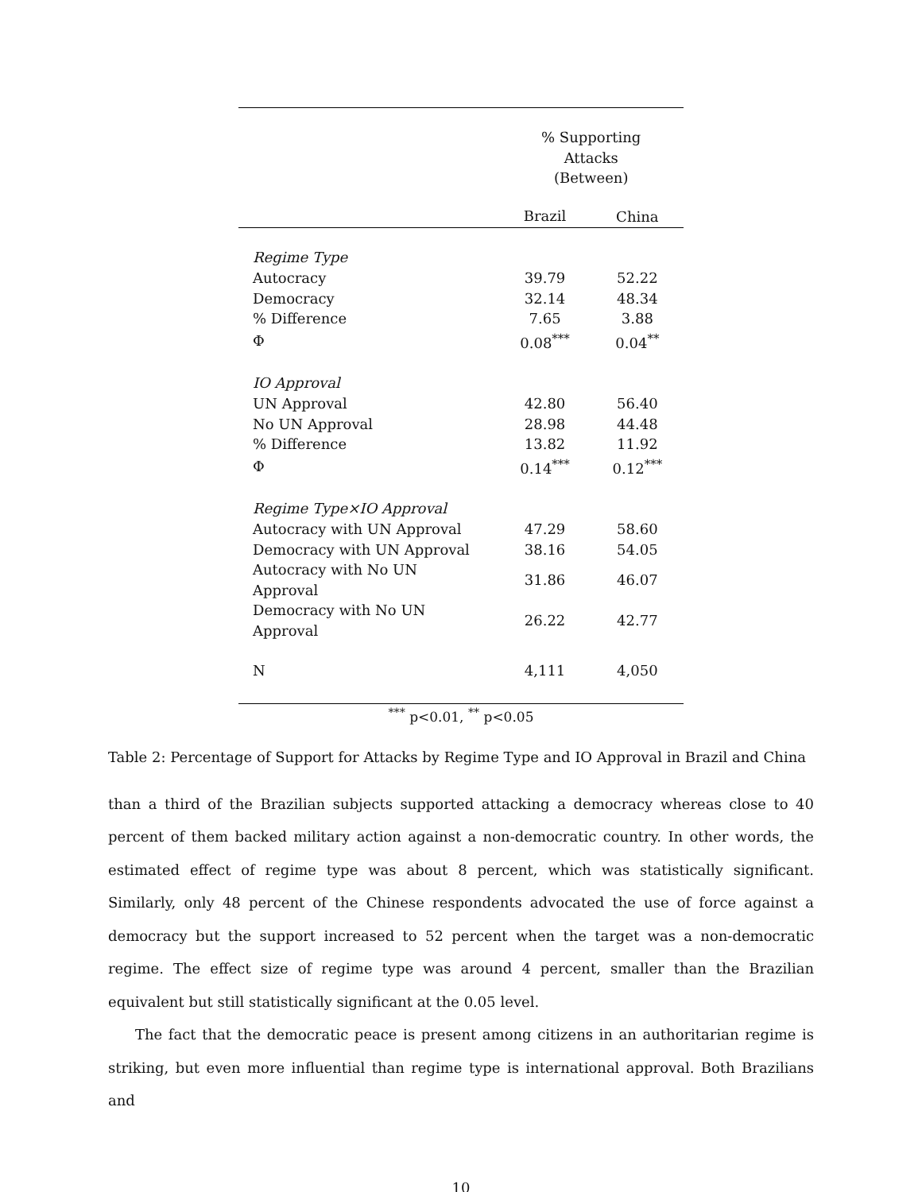| | % Supporting Attacks (Between) | |
| --- | --- | --- |
| | Brazil | China |
| Regime Type | | |
| Autocracy | 39.79 | 52.22 |
| Democracy | 32.14 | 48.34 |
| % Difference | 7.65 | 3.88 |
| Φ | 0.08<sup>***</sup> | 0.04<sup>**</sup> |
| IO Approval | | |
| UN Approval | 42.80 | 56.40 |
| No UN Approval | 28.98 | 44.48 |
| % Difference | 13.82 | 11.92 |
| Φ | 0.14<sup>***</sup> | 0.12<sup>***</sup> |
| Regime Type×IO Approval | | |
| Autocracy with UN Approval | 47.29 | 58.60 |
| Democracy with UN Approval | 38.16 | 54.05 |
| Autocracy with No UN Approval | 31.86 | 46.07 |
| Democracy with No UN Approval | 26.22 | 42.77 |
| N | 4,111 | 4,050 |
<sup>***</sup> p<0.01, <sup>**</sup> p<0.05
Table 2: Percentage of Support for Attacks by Regime Type and IO Approval in Brazil and China
than a third of the Brazilian subjects supported attacking a democracy whereas close to 40 percent of them backed military action against a non-democratic country. In other words, the estimated effect of regime type was about 8 percent, which was statistically significant. Similarly, only 48 percent of the Chinese respondents advocated the use of force against a democracy but the support increased to 52 percent when the target was a non-democratic regime. The effect size of regime type was around 4 percent, smaller than the Brazilian equivalent but still statistically significant at the 0.05 level.
The fact that the democratic peace is present among citizens in an authoritarian regime is striking, but even more influential than regime type is international approval. Both Brazilians and
10